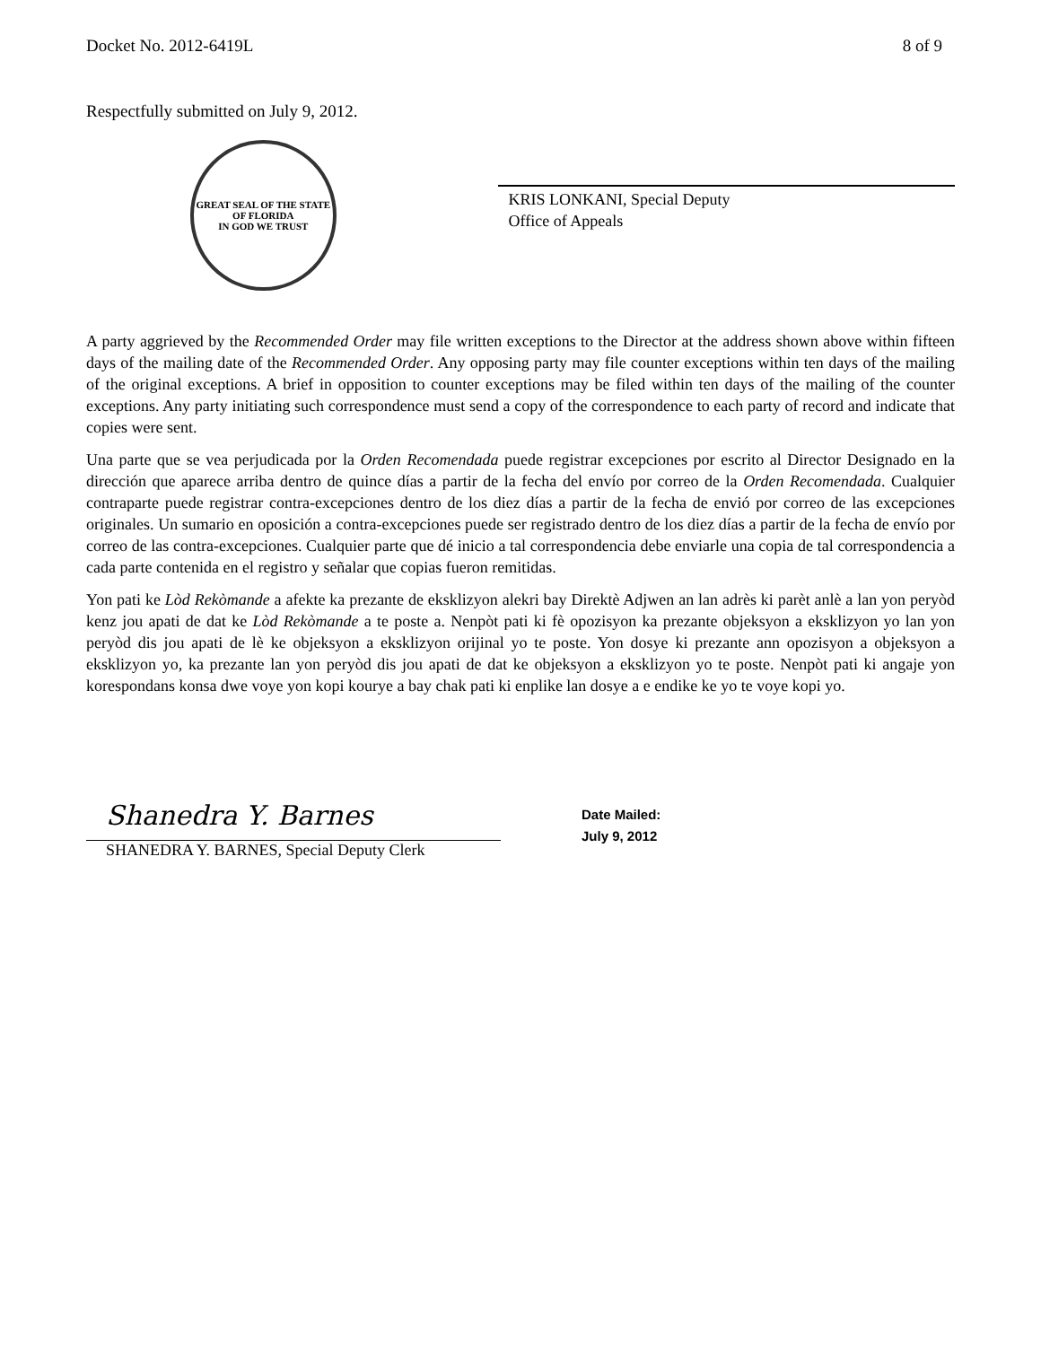Docket No. 2012-6419L 8 of 9
Respectfully submitted on July 9, 2012.
GREAT SEAL OF THE STATE OF FLORIDA
IN GOD WE TRUST
KRIS LONKANI, Special Deputy
Office of Appeals
A party aggrieved by the Recommended Order may file written exceptions to the Director at the address shown above within fifteen days of the mailing date of the Recommended Order. Any opposing party may file counter exceptions within ten days of the mailing of the original exceptions. A brief in opposition to counter exceptions may be filed within ten days of the mailing of the counter exceptions. Any party initiating such correspondence must send a copy of the correspondence to each party of record and indicate that copies were sent.
Una parte que se vea perjudicada por la Orden Recomendada puede registrar excepciones por escrito al Director Designado en la dirección que aparece arriba dentro de quince días a partir de la fecha del envío por correo de la Orden Recomendada. Cualquier contraparte puede registrar contra-excepciones dentro de los diez días a partir de la fecha de envió por correo de las excepciones originales. Un sumario en oposición a contra-excepciones puede ser registrado dentro de los diez días a partir de la fecha de envío por correo de las contra-excepciones. Cualquier parte que dé inicio a tal correspondencia debe enviarle una copia de tal correspondencia a cada parte contenida en el registro y señalar que copias fueron remitidas.
Yon pati ke Lòd Rekòmande a afekte ka prezante de eksklizyon alekri bay Direktè Adjwen an lan adrès ki parèt anlè a lan yon peryòd kenz jou apati de dat ke Lòd Rekòmande a te poste a. Nenpòt pati ki fè opozisyon ka prezante objeksyon a eksklizyon yo lan yon peryòd dis jou apati de lè ke objeksyon a eksklizyon orijinal yo te poste. Yon dosye ki prezante ann opozisyon a objeksyon a eksklizyon yo, ka prezante lan yon peryòd dis jou apati de dat ke objeksyon a eksklizyon yo te poste. Nenpòt pati ki angaje yon korespondans konsa dwe voye yon kopi kourye a bay chak pati ki enplike lan dosye a e endike ke yo te voye kopi yo.
Shanedra Y. Barnes
SHANEDRA Y. BARNES, Special Deputy Clerk
Date Mailed:
July 9, 2012